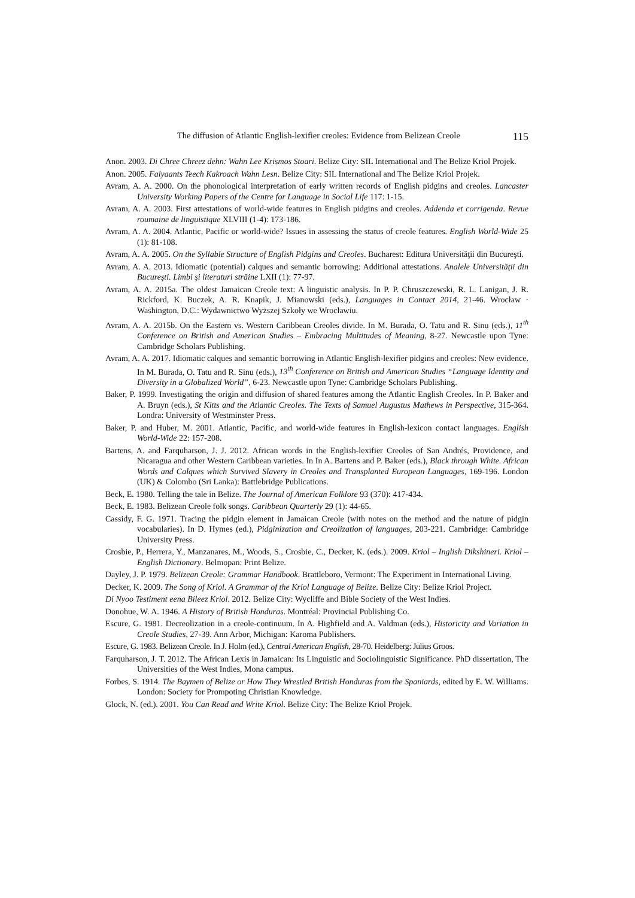The diffusion of Atlantic English-lexifier creoles: Evidence from Belizean Creole 115
Anon. 2003. Di Chree Chreez dehn: Wahn Lee Krismos Stoari. Belize City: SIL International and The Belize Kriol Projek.
Anon. 2005. Faiyaants Teech Kakroach Wahn Lesn. Belize City: SIL International and The Belize Kriol Projek.
Avram, A. A. 2000. On the phonological interpretation of early written records of English pidgins and creoles. Lancaster University Working Papers of the Centre for Language in Social Life 117: 1-15.
Avram, A. A. 2003. First attestations of world-wide features in English pidgins and creoles. Addenda et corrigenda. Revue roumaine de linguistique XLVIII (1-4): 173-186.
Avram, A. A. 2004. Atlantic, Pacific or world-wide? Issues in assessing the status of creole features. English World-Wide 25 (1): 81-108.
Avram, A. A. 2005. On the Syllable Structure of English Pidgins and Creoles. Bucharest: Editura Universităţii din Bucureşti.
Avram, A. A. 2013. Idiomatic (potential) calques and semantic borrowing: Additional attestations. Analele Universităţii din Bucureşti. Limbi şi literaturi străine LXII (1): 77-97.
Avram, A. A. 2015a. The oldest Jamaican Creole text: A linguistic analysis. In P. P. Chruszczewski, R. L. Lanigan, J. R. Rickford, K. Buczek, A. R. Knapik, J. Mianowski (eds.), Languages in Contact 2014, 21-46. Wrocław · Washington, D.C.: Wydawnictwo Wyższej Szkoły we Wrocławiu.
Avram, A. A. 2015b. On the Eastern vs. Western Caribbean Creoles divide. In M. Burada, O. Tatu and R. Sinu (eds.), 11<sup>th</sup> Conference on British and American Studies – Embracing Multitudes of Meaning, 8-27. Newcastle upon Tyne: Cambridge Scholars Publishing.
Avram, A. A. 2017. Idiomatic calques and semantic borrowing in Atlantic English-lexifier pidgins and creoles: New evidence. In M. Burada, O. Tatu and R. Sinu (eds.), 13<sup>th</sup> Conference on British and American Studies “Language Identity and Diversity in a Globalized World”, 6-23. Newcastle upon Tyne: Cambridge Scholars Publishing.
Baker, P. 1999. Investigating the origin and diffusion of shared features among the Atlantic English Creoles. In P. Baker and A. Bruyn (eds.), St Kitts and the Atlantic Creoles. The Texts of Samuel Augustus Mathews in Perspective, 315-364. Londra: University of Westminster Press.
Baker, P. and Huber, M. 2001. Atlantic, Pacific, and world-wide features in English-lexicon contact languages. English World-Wide 22: 157-208.
Bartens, A. and Farquharson, J. J. 2012. African words in the English-lexifier Creoles of San Andrés, Providence, and Nicaragua and other Western Caribbean varieties. In In A. Bartens and P. Baker (eds.), Black through White. African Words and Calques which Survived Slavery in Creoles and Transplanted European Languages, 169-196. London (UK) & Colombo (Sri Lanka): Battlebridge Publications.
Beck, E. 1980. Telling the tale in Belize. The Journal of American Folklore 93 (370): 417-434.
Beck, E. 1983. Belizean Creole folk songs. Caribbean Quarterly 29 (1): 44-65.
Cassidy, F. G. 1971. Tracing the pidgin element in Jamaican Creole (with notes on the method and the nature of pidgin vocabularies). In D. Hymes (ed.), Pidginization and Creolization of languages, 203-221. Cambridge: Cambridge University Press.
Crosbie, P., Herrera, Y., Manzanares, M., Woods, S., Crosbie, C., Decker, K. (eds.). 2009. Kriol – Inglish Dikshineri. Kriol – English Dictionary. Belmopan: Print Belize.
Dayley, J. P. 1979. Belizean Creole: Grammar Handbook. Brattleboro, Vermont: The Experiment in International Living.
Decker, K. 2009. The Song of Kriol. A Grammar of the Kriol Language of Belize. Belize City: Belize Kriol Project.
Di Nyoo Testiment eena Bileez Kriol. 2012. Belize City: Wycliffe and Bible Society of the West Indies.
Donohue, W. A. 1946. A History of British Honduras. Montréal: Provincial Publishing Co.
Escure, G. 1981. Decreolization in a creole-continuum. In A. Highfield and A. Valdman (eds.), Historicity and Variation in Creole Studies, 27-39. Ann Arbor, Michigan: Karoma Publishers.
Escure, G. 1983. Belizean Creole. In J. Holm (ed.), Central American English, 28-70. Heidelberg: Julius Groos.
Farquharson, J. T. 2012. The African Lexis in Jamaican: Its Linguistic and Sociolinguistic Significance. PhD dissertation, The Universities of the West Indies, Mona campus.
Forbes, S. 1914. The Baymen of Belize or How They Wrestled British Honduras from the Spaniards, edited by E. W. Williams. London: Society for Prompoting Christian Knowledge.
Glock, N. (ed.). 2001. You Can Read and Write Kriol. Belize City: The Belize Kriol Projek.